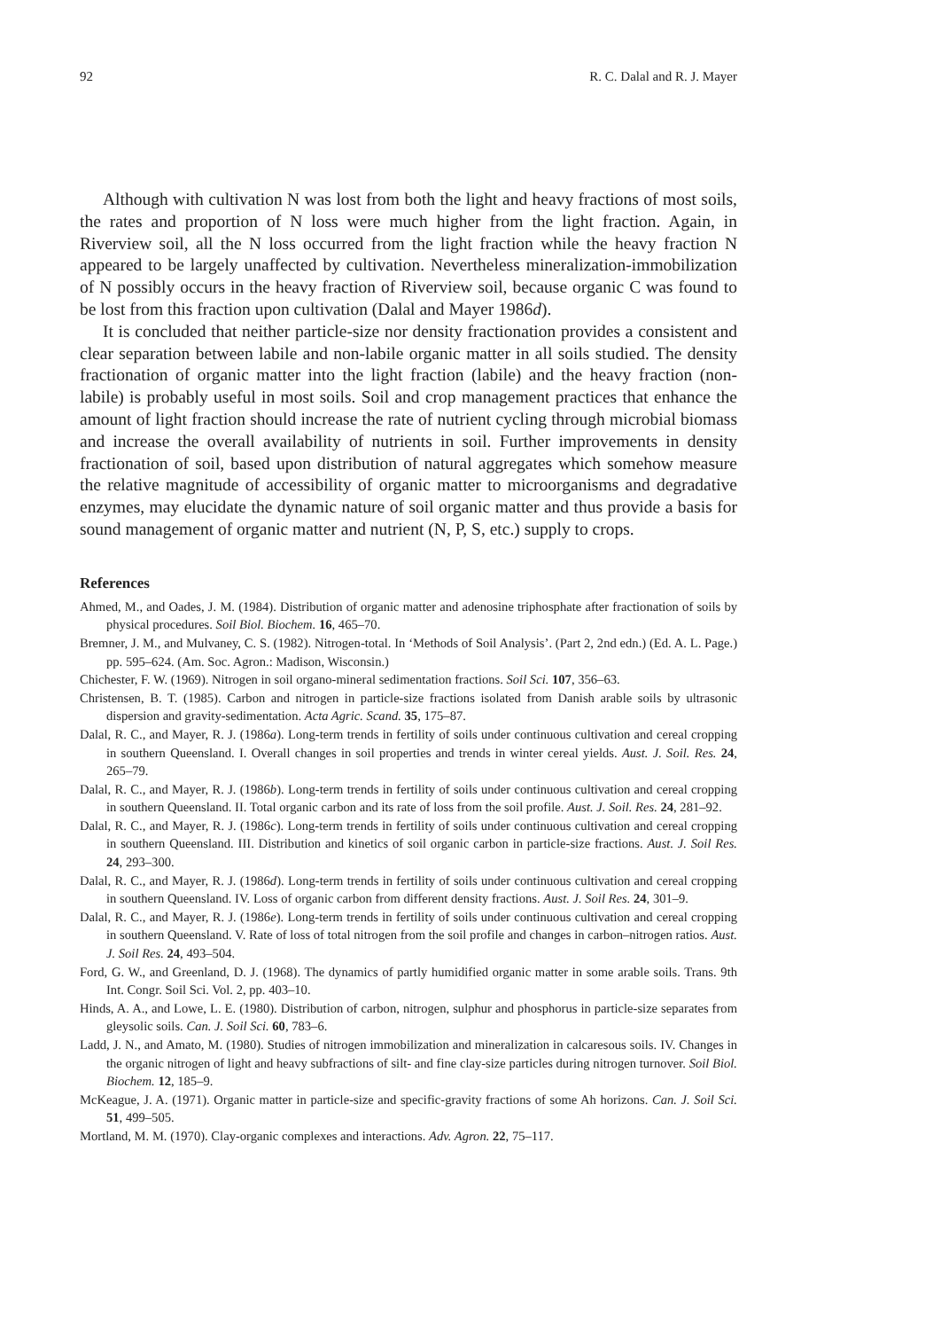92 R. C. Dalal and R. J. Mayer
Although with cultivation N was lost from both the light and heavy fractions of most soils, the rates and proportion of N loss were much higher from the light fraction. Again, in Riverview soil, all the N loss occurred from the light fraction while the heavy fraction N appeared to be largely unaffected by cultivation. Nevertheless mineralization-immobilization of N possibly occurs in the heavy fraction of Riverview soil, because organic C was found to be lost from this fraction upon cultivation (Dalal and Mayer 1986d).
It is concluded that neither particle-size nor density fractionation provides a consistent and clear separation between labile and non-labile organic matter in all soils studied. The density fractionation of organic matter into the light fraction (labile) and the heavy fraction (non-labile) is probably useful in most soils. Soil and crop management practices that enhance the amount of light fraction should increase the rate of nutrient cycling through microbial biomass and increase the overall availability of nutrients in soil. Further improvements in density fractionation of soil, based upon distribution of natural aggregates which somehow measure the relative magnitude of accessibility of organic matter to microorganisms and degradative enzymes, may elucidate the dynamic nature of soil organic matter and thus provide a basis for sound management of organic matter and nutrient (N, P, S, etc.) supply to crops.
References
Ahmed, M., and Oades, J. M. (1984). Distribution of organic matter and adenosine triphosphate after fractionation of soils by physical procedures. Soil Biol. Biochem. 16, 465–70.
Bremner, J. M., and Mulvaney, C. S. (1982). Nitrogen-total. In ‘Methods of Soil Analysis’. (Part 2, 2nd edn.) (Ed. A. L. Page.) pp. 595–624. (Am. Soc. Agron.: Madison, Wisconsin.)
Chichester, F. W. (1969). Nitrogen in soil organo-mineral sedimentation fractions. Soil Sci. 107, 356–63.
Christensen, B. T. (1985). Carbon and nitrogen in particle-size fractions isolated from Danish arable soils by ultrasonic dispersion and gravity-sedimentation. Acta Agric. Scand. 35, 175–87.
Dalal, R. C., and Mayer, R. J. (1986a). Long-term trends in fertility of soils under continuous cultivation and cereal cropping in southern Queensland. I. Overall changes in soil properties and trends in winter cereal yields. Aust. J. Soil. Res. 24, 265–79.
Dalal, R. C., and Mayer, R. J. (1986b). Long-term trends in fertility of soils under continuous cultivation and cereal cropping in southern Queensland. II. Total organic carbon and its rate of loss from the soil profile. Aust. J. Soil. Res. 24, 281–92.
Dalal, R. C., and Mayer, R. J. (1986c). Long-term trends in fertility of soils under continuous cultivation and cereal cropping in southern Queensland. III. Distribution and kinetics of soil organic carbon in particle-size fractions. Aust. J. Soil Res. 24, 293–300.
Dalal, R. C., and Mayer, R. J. (1986d). Long-term trends in fertility of soils under continuous cultivation and cereal cropping in southern Queensland. IV. Loss of organic carbon from different density fractions. Aust. J. Soil Res. 24, 301–9.
Dalal, R. C., and Mayer, R. J. (1986e). Long-term trends in fertility of soils under continuous cultivation and cereal cropping in southern Queensland. V. Rate of loss of total nitrogen from the soil profile and changes in carbon–nitrogen ratios. Aust. J. Soil Res. 24, 493–504.
Ford, G. W., and Greenland, D. J. (1968). The dynamics of partly humidified organic matter in some arable soils. Trans. 9th Int. Congr. Soil Sci. Vol. 2, pp. 403–10.
Hinds, A. A., and Lowe, L. E. (1980). Distribution of carbon, nitrogen, sulphur and phosphorus in particle-size separates from gleysolic soils. Can. J. Soil Sci. 60, 783–6.
Ladd, J. N., and Amato, M. (1980). Studies of nitrogen immobilization and mineralization in calcaresous soils. IV. Changes in the organic nitrogen of light and heavy subfractions of silt- and fine clay-size particles during nitrogen turnover. Soil Biol. Biochem. 12, 185–9.
McKeague, J. A. (1971). Organic matter in particle-size and specific-gravity fractions of some Ah horizons. Can. J. Soil Sci. 51, 499–505.
Mortland, M. M. (1970). Clay-organic complexes and interactions. Adv. Agron. 22, 75–117.